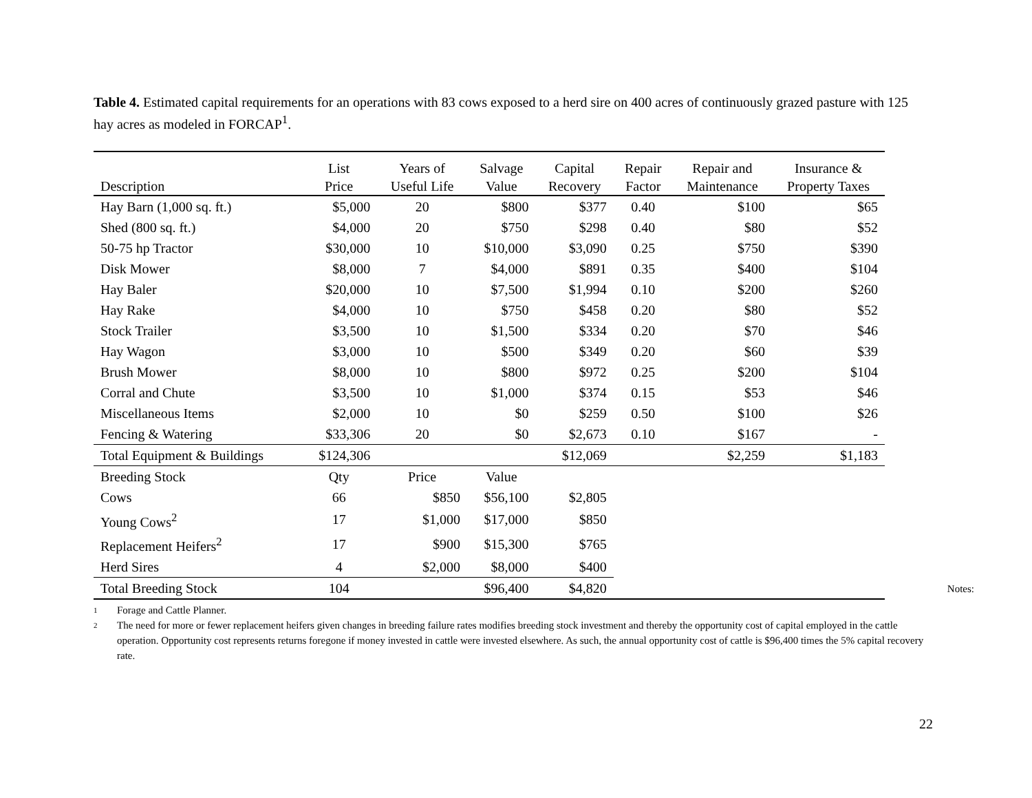Table 4. Estimated capital requirements for an operations with 83 cows exposed to a herd sire on 400 acres of continuously grazed pasture with 125 hay acres as modeled in FORCAP<sup>1</sup>.
| Description | List Price | Years of Useful Life | Salvage Value | Capital Recovery | Repair Factor | Repair and Maintenance | Insurance & Property Taxes |
| --- | --- | --- | --- | --- | --- | --- | --- |
| Hay Barn (1,000 sq. ft.) | $5,000 | 20 | $800 | $377 | 0.40 | $100 | $65 |
| Shed (800 sq. ft.) | $4,000 | 20 | $750 | $298 | 0.40 | $80 | $52 |
| 50-75 hp Tractor | $30,000 | 10 | $10,000 | $3,090 | 0.25 | $750 | $390 |
| Disk Mower | $8,000 | 7 | $4,000 | $891 | 0.35 | $400 | $104 |
| Hay Baler | $20,000 | 10 | $7,500 | $1,994 | 0.10 | $200 | $260 |
| Hay Rake | $4,000 | 10 | $750 | $458 | 0.20 | $80 | $52 |
| Stock Trailer | $3,500 | 10 | $1,500 | $334 | 0.20 | $70 | $46 |
| Hay Wagon | $3,000 | 10 | $500 | $349 | 0.20 | $60 | $39 |
| Brush Mower | $8,000 | 10 | $800 | $972 | 0.25 | $200 | $104 |
| Corral and Chute | $3,500 | 10 | $1,000 | $374 | 0.15 | $53 | $46 |
| Miscellaneous Items | $2,000 | 10 | $0 | $259 | 0.50 | $100 | $26 |
| Fencing & Watering | $33,306 | 20 | $0 | $2,673 | 0.10 | $167 | - |
| Total Equipment & Buildings | $124,306 | | | $12,069 | | $2,259 | $1,183 |
| Breeding Stock | Qty | Price | Value | | | | |
| Cows | 66 | $850 | $56,100 | $2,805 | | | |
| Young Cows<sup>2</sup> | 17 | $1,000 | $17,000 | $850 | | | |
| Replacement Heifers<sup>2</sup> | 17 | $900 | $15,300 | $765 | | | |
| Herd Sires | 4 | $2,000 | $8,000 | $400 | | | |
| Total Breeding Stock | 104 | | $96,400 | $4,820 | | | |
Notes:
1 Forage and Cattle Planner.
2
The need for more or fewer replacement heifers given changes in breeding failure rates modifies breeding stock investment and thereby the opportunity cost of capital employed in the cattle operation. Opportunity cost represents returns foregone if money invested in cattle were invested elsewhere. As such, the annual opportunity cost of cattle is $96,400 times the 5% capital recovery rate.
22